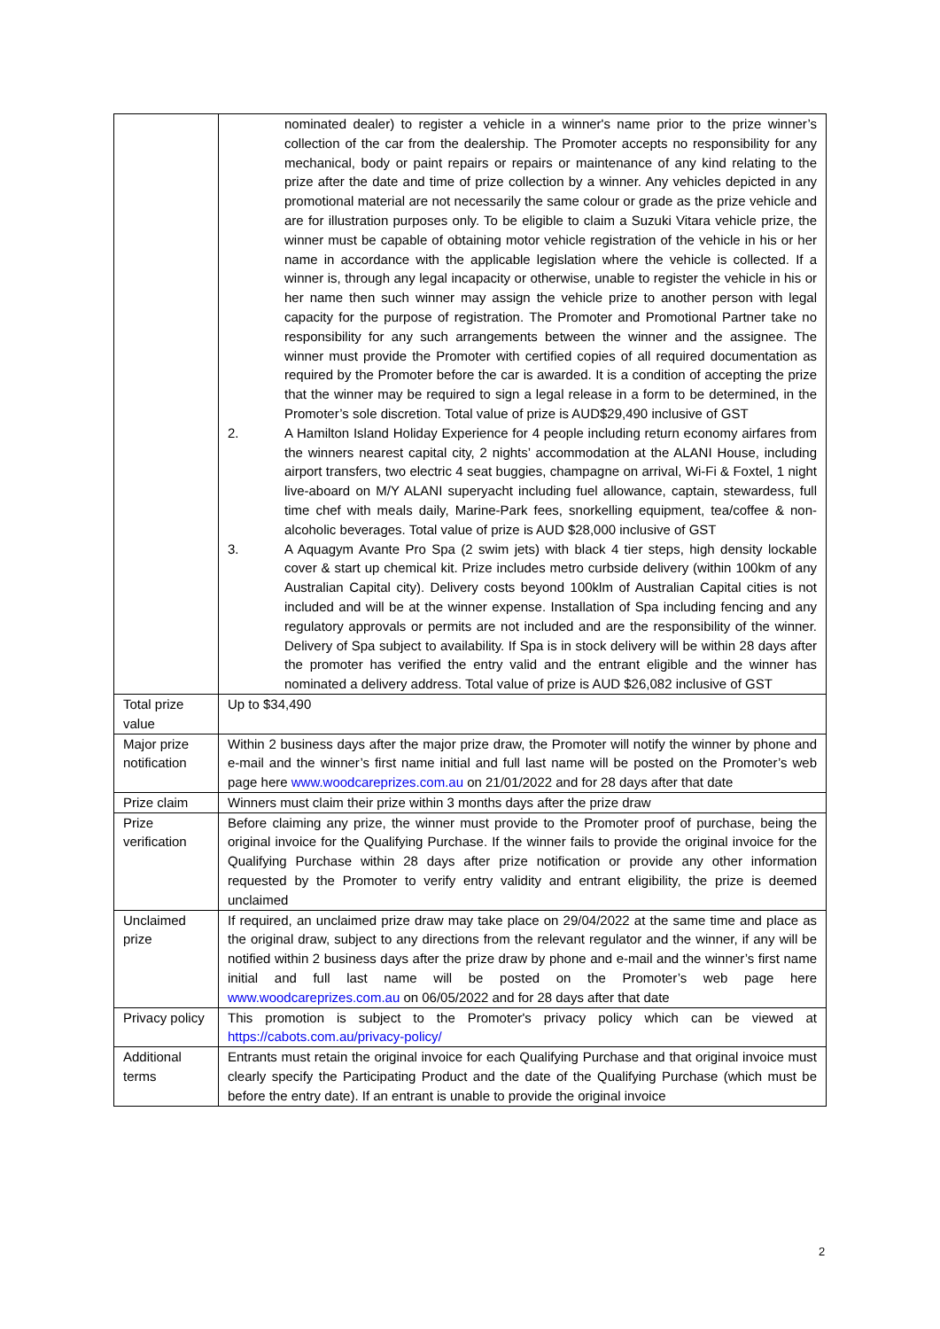| | nominated dealer) to register a vehicle in a winner's name prior to the prize winner’s collection of the car from the dealership. The Promoter accepts no responsibility for any mechanical, body or paint repairs or repairs or maintenance of any kind relating to the prize after the date and time of prize collection by a winner. Any vehicles depicted in any promotional material are not necessarily the same colour or grade as the prize vehicle and are for illustration purposes only. To be eligible to claim a Suzuki Vitara vehicle prize, the winner must be capable of obtaining motor vehicle registration of the vehicle in his or her name in accordance with the applicable legislation where the vehicle is collected. If a winner is, through any legal incapacity or otherwise, unable to register the vehicle in his or her name then such winner may assign the vehicle prize to another person with legal capacity for the purpose of registration. The Promoter and Promotional Partner take no responsibility for any such arrangements between the winner and the assignee. The winner must provide the Promoter with certified copies of all required documentation as required by the Promoter before the car is awarded. It is a condition of accepting the prize that the winner may be required to sign a legal release in a form to be determined, in the Promoter’s sole discretion. Total value of prize is AUD$29,490 inclusive of GST 2. A Hamilton Island Holiday Experience for 4 people including return economy airfares from the winners nearest capital city, 2 nights’ accommodation at the ALANI House, including airport transfers, two electric 4 seat buggies, champagne on arrival, Wi-Fi & Foxtel, 1 night live-aboard on M/Y ALANI superyacht including fuel allowance, captain, stewardess, full time chef with meals daily, Marine-Park fees, snorkelling equipment, tea/coffee & non-alcoholic beverages. Total value of prize is AUD $28,000 inclusive of GST 3. A Aquagym Avante Pro Spa (2 swim jets) with black 4 tier steps, high density lockable cover & start up chemical kit. Prize includes metro curbside delivery (within 100km of any Australian Capital city). Delivery costs beyond 100klm of Australian Capital cities is not included and will be at the winner expense. Installation of Spa including fencing and any regulatory approvals or permits are not included and are the responsibility of the winner. Delivery of Spa subject to availability. If Spa is in stock delivery will be within 28 days after the promoter has verified the entry valid and the entrant eligible and the winner has nominated a delivery address. Total value of prize is AUD $26,082 inclusive of GST |
| Total prize value | Up to $34,490 |
| Major prize notification | Within 2 business days after the major prize draw, the Promoter will notify the winner by phone and e-mail and the winner’s first name initial and full last name will be posted on the Promoter’s web page here www.woodcareprizes.com.au on 21/01/2022 and for 28 days after that date |
| Prize claim | Winners must claim their prize within 3 months days after the prize draw |
| Prize verification | Before claiming any prize, the winner must provide to the Promoter proof of purchase, being the original invoice for the Qualifying Purchase. If the winner fails to provide the original invoice for the Qualifying Purchase within 28 days after prize notification or provide any other information requested by the Promoter to verify entry validity and entrant eligibility, the prize is deemed unclaimed |
| Unclaimed prize | If required, an unclaimed prize draw may take place on 29/04/2022 at the same time and place as the original draw, subject to any directions from the relevant regulator and the winner, if any will be notified within 2 business days after the prize draw by phone and e-mail and the winner’s first name initial and full last name will be posted on the Promoter’s web page here www.woodcareprizes.com.au on 06/05/2022 and for 28 days after that date |
| Privacy policy | This promotion is subject to the Promoter's privacy policy which can be viewed at https://cabots.com.au/privacy-policy/ |
| Additional terms | Entrants must retain the original invoice for each Qualifying Purchase and that original invoice must clearly specify the Participating Product and the date of the Qualifying Purchase (which must be before the entry date). If an entrant is unable to provide the original invoice |
2